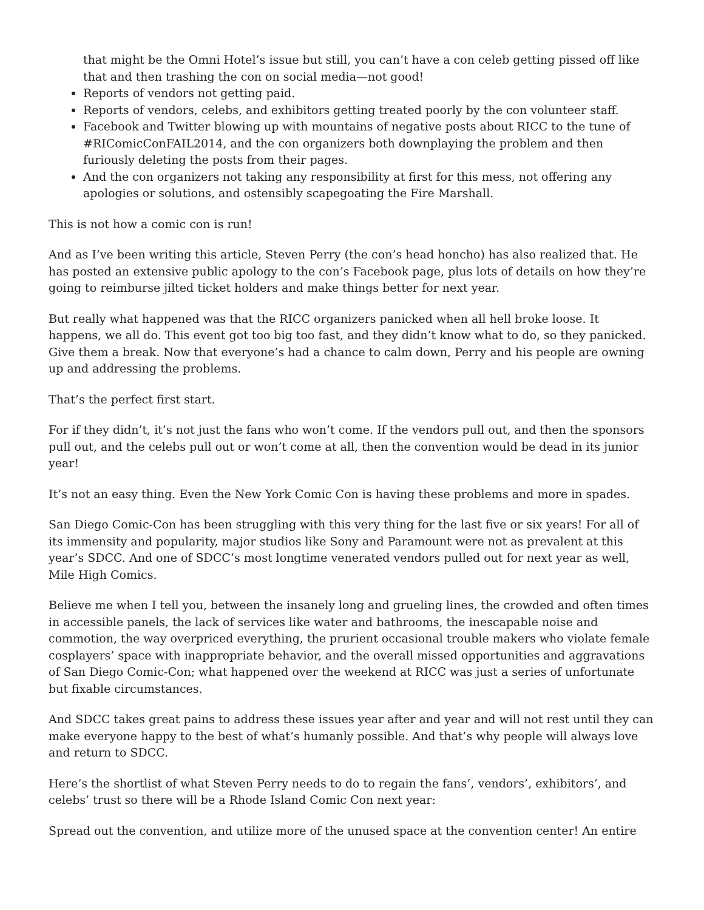that might be the Omni Hotel’s issue but still, you can’t have a con celeb getting pissed off like that and then trashing the con on social media—not good!
Reports of vendors not getting paid.
Reports of vendors, celebs, and exhibitors getting treated poorly by the con volunteer staff.
Facebook and Twitter blowing up with mountains of negative posts about RICC to the tune of #RIComicConFAIL2014, and the con organizers both downplaying the problem and then furiously deleting the posts from their pages.
And the con organizers not taking any responsibility at first for this mess, not offering any apologies or solutions, and ostensibly scapegoating the Fire Marshall.
This is not how a comic con is run!
And as I’ve been writing this article, Steven Perry (the con’s head honcho) has also realized that. He has posted an extensive public apology to the con’s Facebook page, plus lots of details on how they’re going to reimburse jilted ticket holders and make things better for next year.
But really what happened was that the RICC organizers panicked when all hell broke loose. It happens, we all do. This event got too big too fast, and they didn’t know what to do, so they panicked. Give them a break. Now that everyone’s had a chance to calm down, Perry and his people are owning up and addressing the problems.
That’s the perfect first start.
For if they didn’t, it’s not just the fans who won’t come. If the vendors pull out, and then the sponsors pull out, and the celebs pull out or won’t come at all, then the convention would be dead in its junior year!
It’s not an easy thing. Even the New York Comic Con is having these problems and more in spades.
San Diego Comic-Con has been struggling with this very thing for the last five or six years! For all of its immensity and popularity, major studios like Sony and Paramount were not as prevalent at this year’s SDCC. And one of SDCC’s most longtime venerated vendors pulled out for next year as well, Mile High Comics.
Believe me when I tell you, between the insanely long and grueling lines, the crowded and often times in accessible panels, the lack of services like water and bathrooms, the inescapable noise and commotion, the way overpriced everything, the prurient occasional trouble makers who violate female cosplayers’ space with inappropriate behavior, and the overall missed opportunities and aggravations of San Diego Comic-Con; what happened over the weekend at RICC was just a series of unfortunate but fixable circumstances.
And SDCC takes great pains to address these issues year after and year and will not rest until they can make everyone happy to the best of what’s humanly possible. And that’s why people will always love and return to SDCC.
Here’s the shortlist of what Steven Perry needs to do to regain the fans’, vendors’, exhibitors’, and celebs’ trust so there will be a Rhode Island Comic Con next year:
Spread out the convention, and utilize more of the unused space at the convention center! An entire